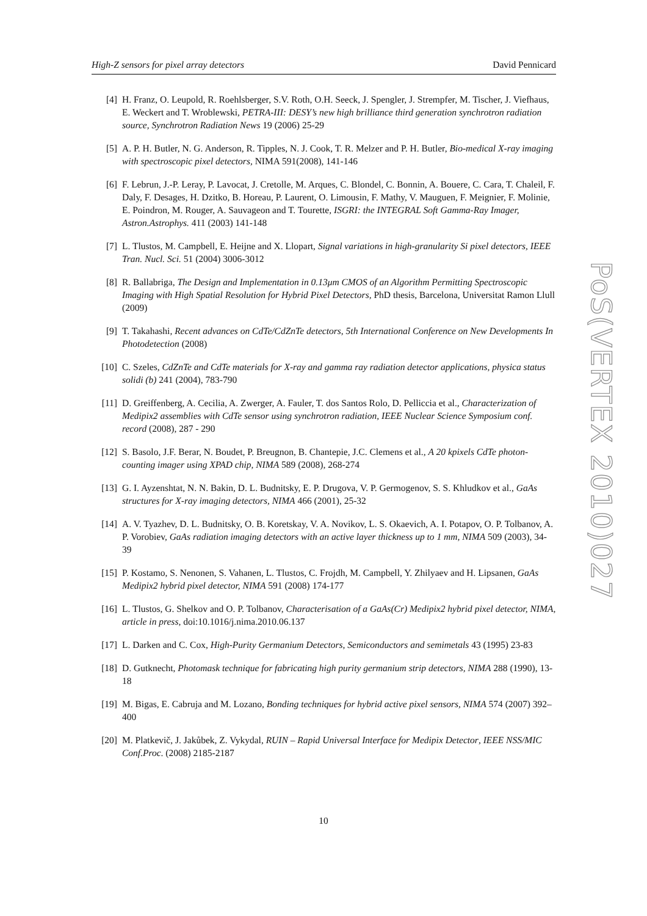High-Z sensors for pixel array detectors David Pennicard
[4] H. Franz, O. Leupold, R. Roehlsberger, S.V. Roth, O.H. Seeck, J. Spengler, J. Strempfer, M. Tischer, J. Viefhaus, E. Weckert and T. Wroblewski, PETRA-III: DESY’s new high brilliance third generation synchrotron radiation source, Synchrotron Radiation News 19 (2006) 25-29
[5] A. P. H. Butler, N. G. Anderson, R. Tipples, N. J. Cook, T. R. Melzer and P. H. Butler, Bio-medical X-ray imaging with spectroscopic pixel detectors, NIMA 591(2008), 141-146
[6] F. Lebrun, J.-P. Leray, P. Lavocat, J. Cretolle, M. Arques, C. Blondel, C. Bonnin, A. Bouere, C. Cara, T. Chaleil, F. Daly, F. Desages, H. Dzitko, B. Horeau, P. Laurent, O. Limousin, F. Mathy, V. Mauguen, F. Meignier, F. Molinie, E. Poindron, M. Rouger, A. Sauvageon and T. Tourette, ISGRI: the INTEGRAL Soft Gamma-Ray Imager, Astron.Astrophys. 411 (2003) 141-148
[7] L. Tlustos, M. Campbell, E. Heijne and X. Llopart, Signal variations in high-granularity Si pixel detectors, IEEE Tran. Nucl. Sci. 51 (2004) 3006-3012
[8] R. Ballabriga, The Design and Implementation in 0.13μm CMOS of an Algorithm Permitting Spectroscopic Imaging with High Spatial Resolution for Hybrid Pixel Detectors, PhD thesis, Barcelona, Universitat Ramon Llull (2009)
[9] T. Takahashi, Recent advances on CdTe/CdZnTe detectors, 5th International Conference on New Developments In Photodetection (2008)
[10] C. Szeles, CdZnTe and CdTe materials for X-ray and gamma ray radiation detector applications, physica status solidi (b) 241 (2004), 783-790
[11] D. Greiffenberg, A. Cecilia, A. Zwerger, A. Fauler, T. dos Santos Rolo, D. Pelliccia et al., Characterization of Medipix2 assemblies with CdTe sensor using synchrotron radiation, IEEE Nuclear Science Symposium conf. record (2008), 287 - 290
[12] S. Basolo, J.F. Berar, N. Boudet, P. Breugnon, B. Chantepie, J.C. Clemens et al., A 20 kpixels CdTe photon-counting imager using XPAD chip, NIMA 589 (2008), 268-274
[13] G. I. Ayzenshtat, N. N. Bakin, D. L. Budnitsky, E. P. Drugova, V. P. Germogenov, S. S. Khludkov et al., GaAs structures for X-ray imaging detectors, NIMA 466 (2001), 25-32
[14] A. V. Tyazhev, D. L. Budnitsky, O. B. Koretskay, V. A. Novikov, L. S. Okaevich, A. I. Potapov, O. P. Tolbanov, A. P. Vorobiev, GaAs radiation imaging detectors with an active layer thickness up to 1 mm, NIMA 509 (2003), 34-39
[15] P. Kostamo, S. Nenonen, S. Vahanen, L. Tlustos, C. Frojdh, M. Campbell, Y. Zhilyaev and H. Lipsanen, GaAs Medipix2 hybrid pixel detector, NIMA 591 (2008) 174-177
[16] L. Tlustos, G. Shelkov and O. P. Tolbanov, Characterisation of a GaAs(Cr) Medipix2 hybrid pixel detector, NIMA, article in press, doi:10.1016/j.nima.2010.06.137
[17] L. Darken and C. Cox, High-Purity Germanium Detectors, Semiconductors and semimetals 43 (1995) 23-83
[18] D. Gutknecht, Photomask technique for fabricating high purity germanium strip detectors, NIMA 288 (1990), 13-18
[19] M. Bigas, E. Cabruja and M. Lozano, Bonding techniques for hybrid active pixel sensors, NIMA 574 (2007) 392–400
[20] M. Platkevič, J. Jakůbek, Z. Vykydal, RUIN – Rapid Universal Interface for Medipix Detector, IEEE NSS/MIC Conf.Proc. (2008) 2185-2187
PoS(VERTEX 2010)027
10